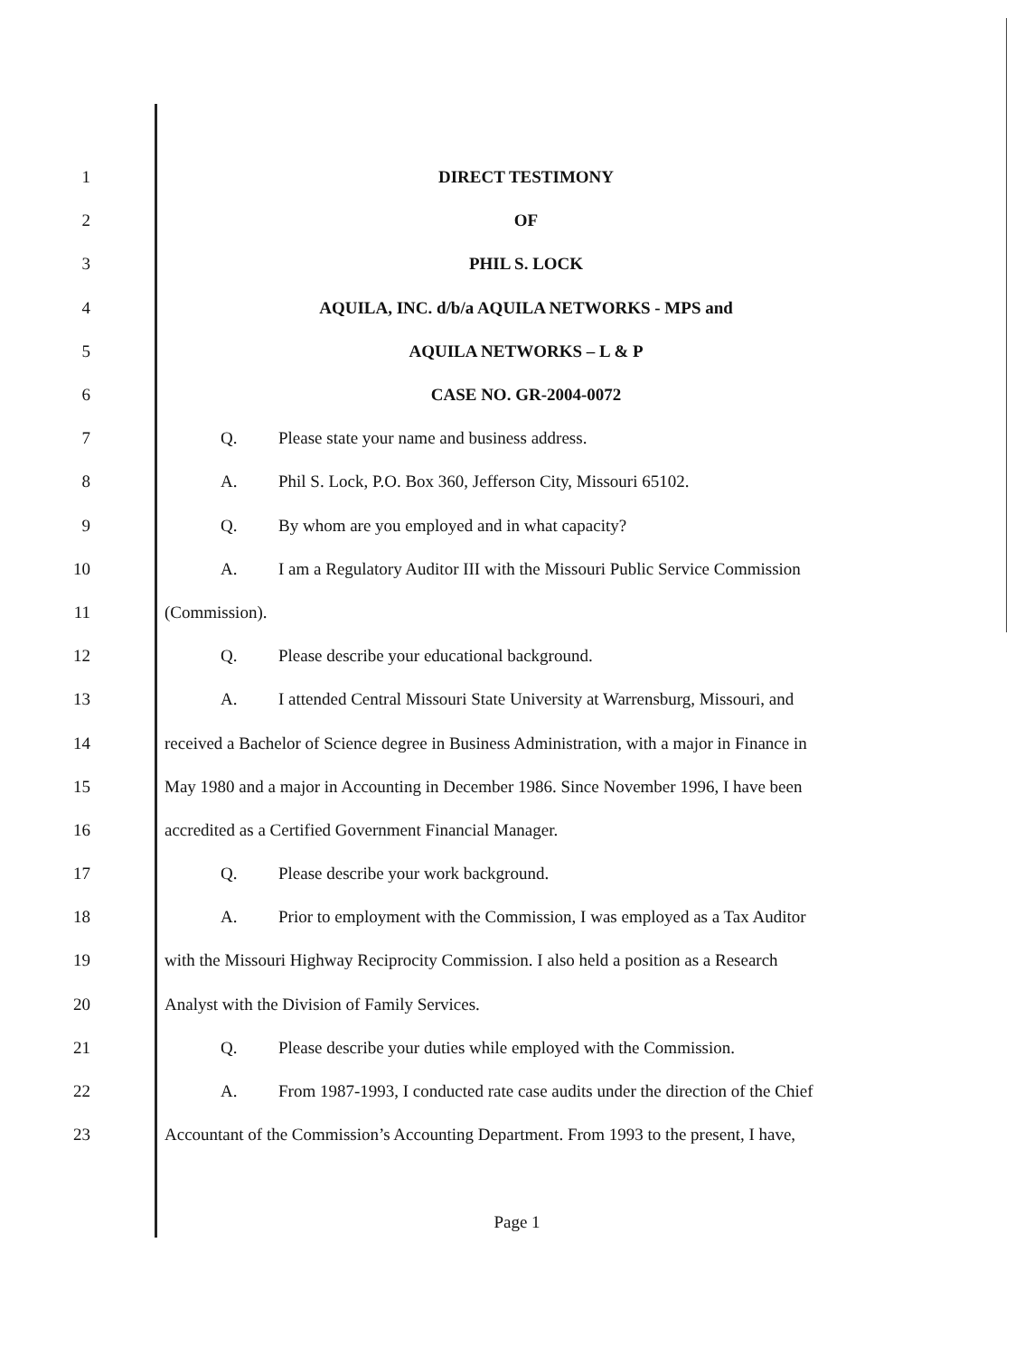1 DIRECT TESTIMONY
2 OF
3 PHIL S. LOCK
4 AQUILA, INC. d/b/a AQUILA NETWORKS - MPS and
5 AQUILA NETWORKS – L & P
6 CASE NO. GR-2004-0072
7 Q. Please state your name and business address.
8 A. Phil S. Lock, P.O. Box 360, Jefferson City, Missouri 65102.
9 Q. By whom are you employed and in what capacity?
10
A. I am a Regulatory Auditor III with the Missouri Public Service Commission
11 (Commission).
12 Q. Please describe your educational background.
13
A. I attended Central Missouri State University at Warrensburg, Missouri, and
14
received a Bachelor of Science degree in Business Administration, with a major in Finance in
15
May 1980 and a major in Accounting in December 1986. Since November 1996, I have been
16 accredited as a Certified Government Financial Manager.
17 Q. Please describe your work background.
18
A. Prior to employment with the Commission, I was employed as a Tax Auditor
19
with the Missouri Highway Reciprocity Commission. I also held a position as a Research
20 Analyst with the Division of Family Services.
21 Q. Please describe your duties while employed with the Commission.
22
A. From 1987-1993, I conducted rate case audits under the direction of the Chief
23
Accountant of the Commission’s Accounting Department. From 1993 to the present, I have,
Page 1